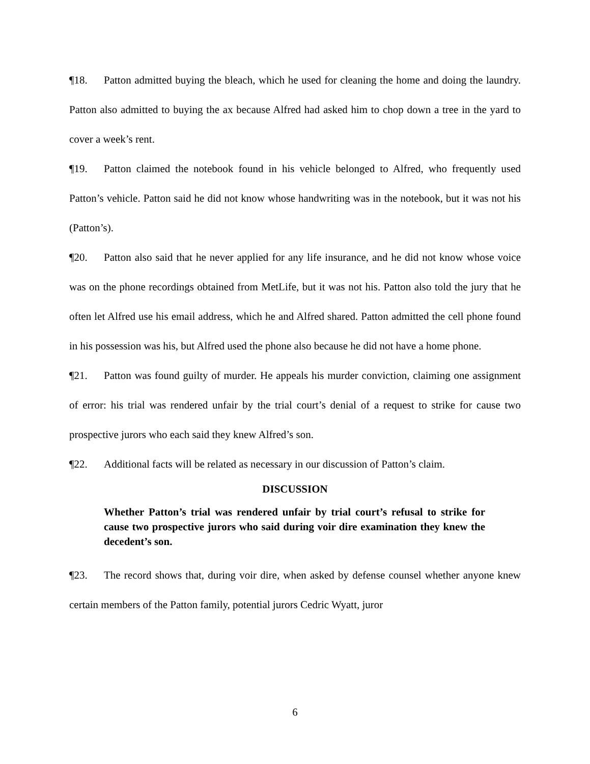¶18. Patton admitted buying the bleach, which he used for cleaning the home and doing the laundry. Patton also admitted to buying the ax because Alfred had asked him to chop down a tree in the yard to cover a week’s rent.
¶19. Patton claimed the notebook found in his vehicle belonged to Alfred, who frequently used Patton’s vehicle. Patton said he did not know whose handwriting was in the notebook, but it was not his (Patton’s).
¶20. Patton also said that he never applied for any life insurance, and he did not know whose voice was on the phone recordings obtained from MetLife, but it was not his. Patton also told the jury that he often let Alfred use his email address, which he and Alfred shared. Patton admitted the cell phone found in his possession was his, but Alfred used the phone also because he did not have a home phone.
¶21. Patton was found guilty of murder. He appeals his murder conviction, claiming one assignment of error: his trial was rendered unfair by the trial court’s denial of a request to strike for cause two prospective jurors who each said they knew Alfred’s son.
¶22. Additional facts will be related as necessary in our discussion of Patton’s claim.
DISCUSSION
Whether Patton’s trial was rendered unfair by trial court’s refusal to strike for cause two prospective jurors who said during voir dire examination they knew the decedent’s son.
¶23. The record shows that, during voir dire, when asked by defense counsel whether anyone knew certain members of the Patton family, potential jurors Cedric Wyatt, juror
6